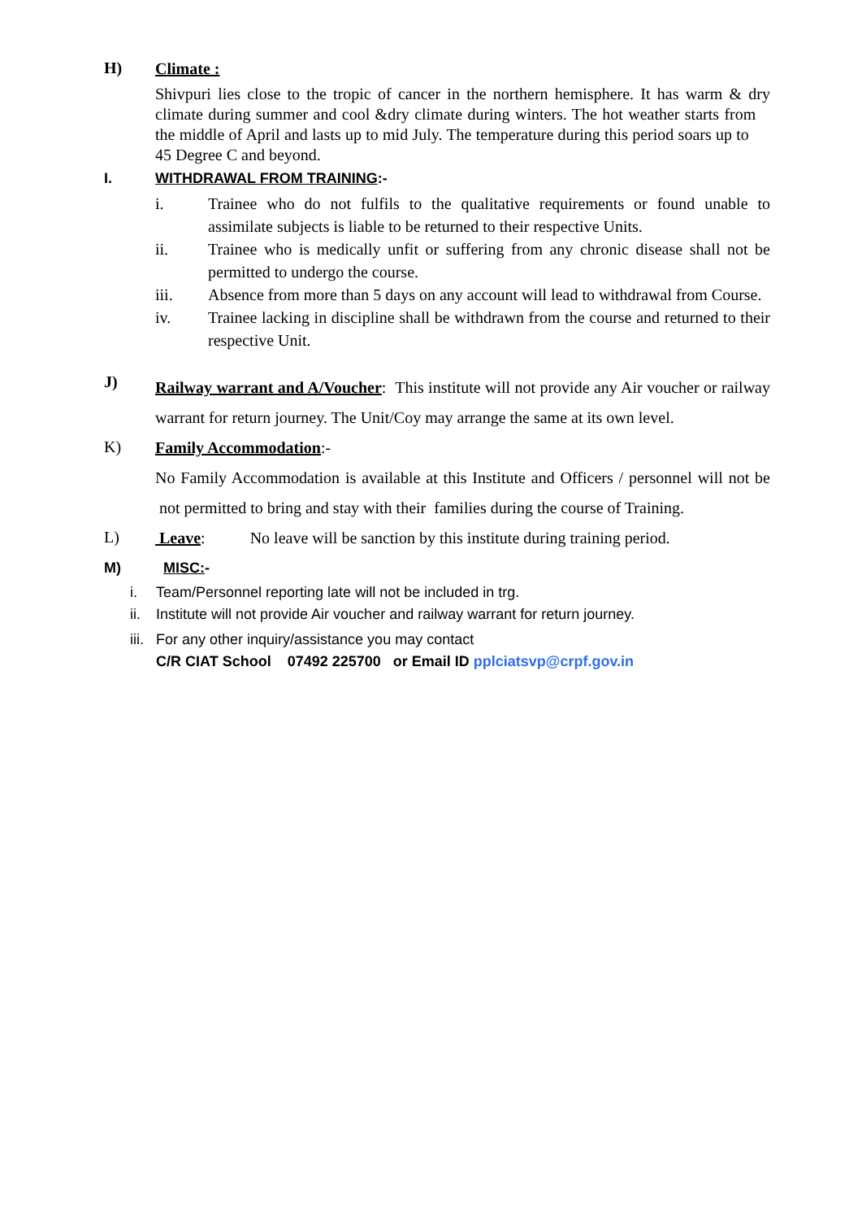H)
Climate :
Shivpuri lies close to the tropic of cancer in the northern hemisphere. It has warm & dry climate during summer and cool &dry climate during winters. The hot weather starts from the middle of April and lasts up to mid July. The temperature during this period soars up to 45 Degree C and beyond.
I. WITHDRAWAL FROM TRAINING:-
i. Trainee who do not fulfils to the qualitative requirements or found unable to assimilate subjects is liable to be returned to their respective Units.
ii. Trainee who is medically unfit or suffering from any chronic disease shall not be permitted to undergo the course.
iii. Absence from more than 5 days on any account will lead to withdrawal from Course.
iv. Trainee lacking in discipline shall be withdrawn from the course and returned to their respective Unit.
J)
Railway warrant and A/Voucher: This institute will not provide any Air voucher or railway warrant for return journey. The Unit/Coy may arrange the same at its own level.
K)
Family Accommodation:-
No Family Accommodation is available at this Institute and Officers / personnel will not be not permitted to bring and stay with their families during the course of Training.
L)
Leave: No leave will be sanction by this institute during training period.
M) MISC:-
i. Team/Personnel reporting late will not be included in trg.
ii. Institute will not provide Air voucher and railway warrant for return journey.
iii. For any other inquiry/assistance you may contact
C/R CIAT School 07492 225700 or Email ID pplciatsvp@crpf.gov.in